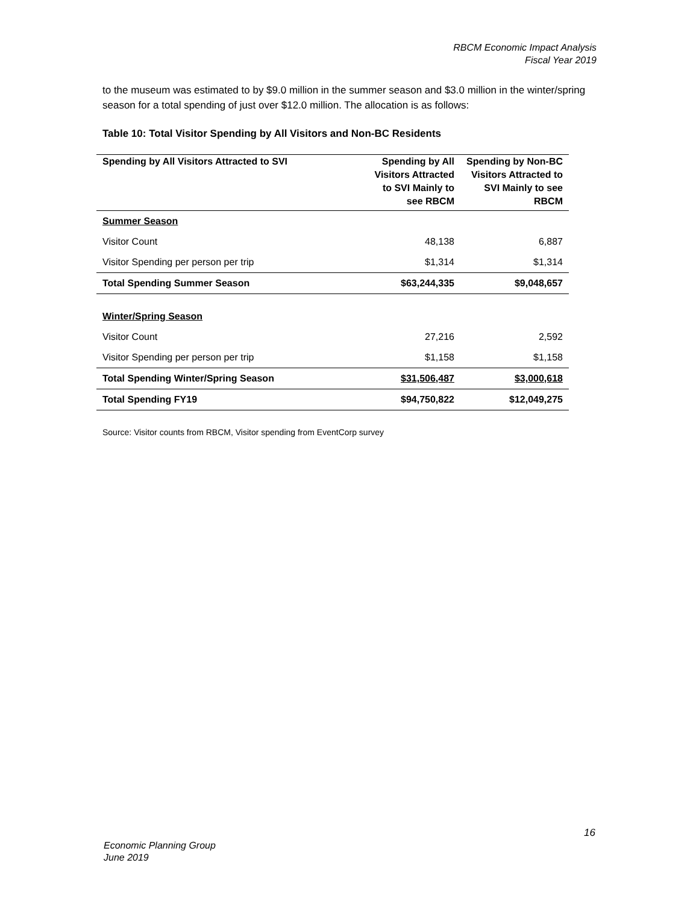RBCM Economic Impact Analysis
Fiscal Year 2019
to the museum was estimated to by $9.0 million in the summer season and $3.0 million in the winter/spring season for a total spending of just over $12.0 million. The allocation is as follows:
Table 10: Total Visitor Spending by All Visitors and Non-BC Residents
| Spending by All Visitors Attracted to SVI | Spending by All Visitors Attracted to SVI Mainly to see RBCM | Spending by Non-BC Visitors Attracted to SVI Mainly to see RBCM |
| --- | --- | --- |
| Summer Season | | |
| Visitor Count | 48,138 | 6,887 |
| Visitor Spending per person per trip | $1,314 | $1,314 |
| Total Spending Summer Season | $63,244,335 | $9,048,657 |
| Winter/Spring Season | | |
| Visitor Count | 27,216 | 2,592 |
| Visitor Spending per person per trip | $1,158 | $1,158 |
| Total Spending Winter/Spring Season | $31,506,487 | $3,000,618 |
| Total Spending FY19 | $94,750,822 | $12,049,275 |
Source: Visitor counts from RBCM, Visitor spending from EventCorp survey
16
Economic Planning Group
June 2019